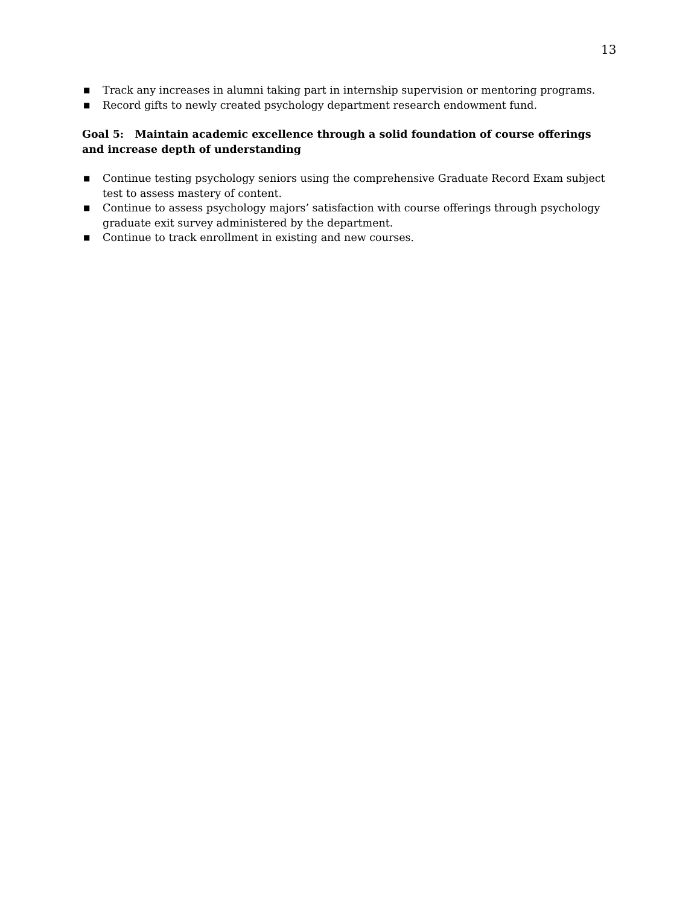13
■ Track any increases in alumni taking part in internship supervision or mentoring programs.
■ Record gifts to newly created psychology department research endowment fund.
Goal 5: Maintain academic excellence through a solid foundation of course offerings and increase depth of understanding
■ Continue testing psychology seniors using the comprehensive Graduate Record Exam subject test to assess mastery of content.
■ Continue to assess psychology majors’ satisfaction with course offerings through psychology graduate exit survey administered by the department.
■ Continue to track enrollment in existing and new courses.